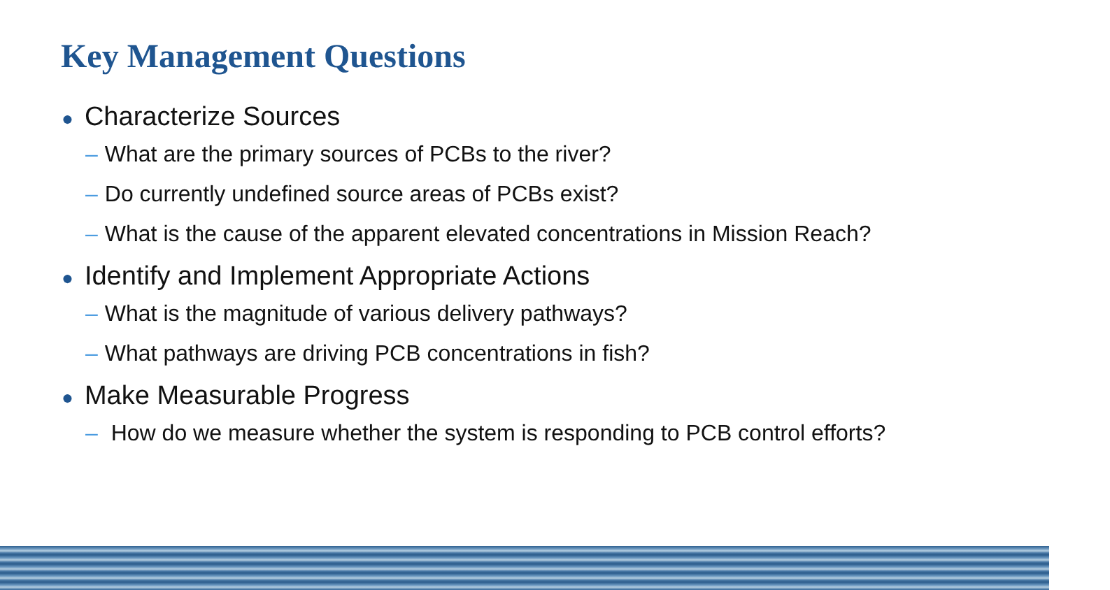Key Management Questions
● Characterize Sources
– What are the primary sources of PCBs to the river?
– Do currently undefined source areas of PCBs exist?
– What is the cause of the apparent elevated concentrations in Mission Reach?
● Identify and Implement Appropriate Actions
– What is the magnitude of various delivery pathways?
– What pathways are driving PCB concentrations in fish?
● Make Measurable Progress
– How do we measure whether the system is responding to PCB control efforts?